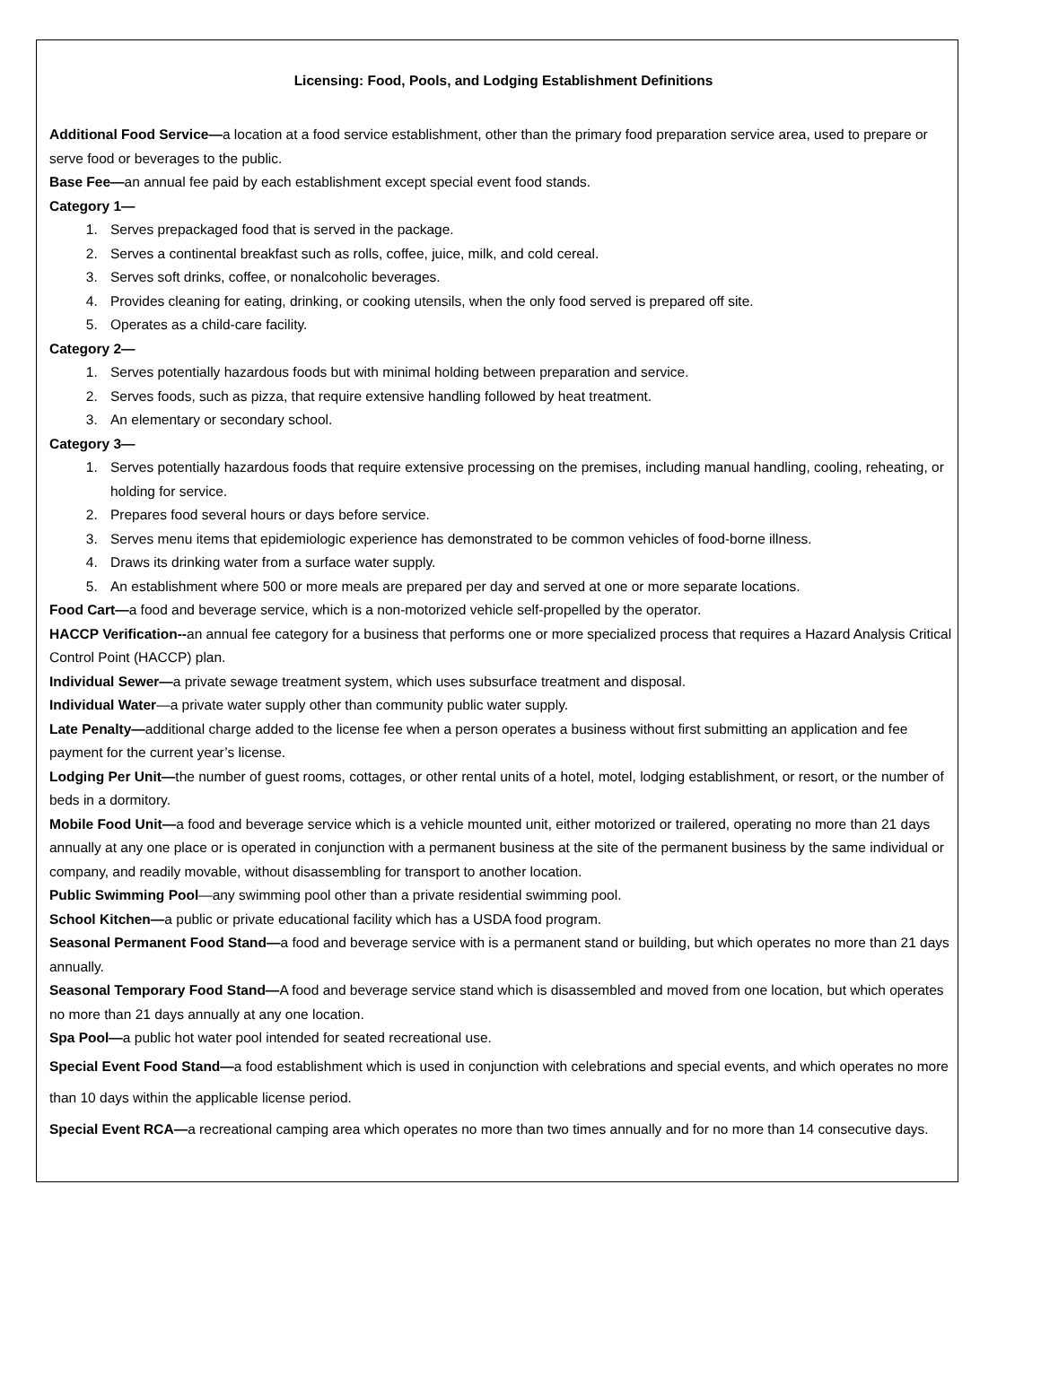Licensing: Food, Pools, and Lodging Establishment Definitions
Additional Food Service—a location at a food service establishment, other than the primary food preparation service area, used to prepare or serve food or beverages to the public.
Base Fee—an annual fee paid by each establishment except special event food stands.
Category 1—
1. Serves prepackaged food that is served in the package.
2. Serves a continental breakfast such as rolls, coffee, juice, milk, and cold cereal.
3. Serves soft drinks, coffee, or nonalcoholic beverages.
4. Provides cleaning for eating, drinking, or cooking utensils, when the only food served is prepared off site.
5. Operates as a child-care facility.
Category 2—
1. Serves potentially hazardous foods but with minimal holding between preparation and service.
2. Serves foods, such as pizza, that require extensive handling followed by heat treatment.
3. An elementary or secondary school.
Category 3—
1. Serves potentially hazardous foods that require extensive processing on the premises, including manual handling, cooling, reheating, or holding for service.
2. Prepares food several hours or days before service.
3. Serves menu items that epidemiologic experience has demonstrated to be common vehicles of food-borne illness.
4. Draws its drinking water from a surface water supply.
5. An establishment where 500 or more meals are prepared per day and served at one or more separate locations.
Food Cart—a food and beverage service, which is a non-motorized vehicle self-propelled by the operator.
HACCP Verification--an annual fee category for a business that performs one or more specialized process that requires a Hazard Analysis Critical Control Point (HACCP) plan.
Individual Sewer—a private sewage treatment system, which uses subsurface treatment and disposal.
Individual Water—a private water supply other than community public water supply.
Late Penalty—additional charge added to the license fee when a person operates a business without first submitting an application and fee payment for the current year’s license.
Lodging Per Unit—the number of guest rooms, cottages, or other rental units of a hotel, motel, lodging establishment, or resort, or the number of beds in a dormitory.
Mobile Food Unit—a food and beverage service which is a vehicle mounted unit, either motorized or trailered, operating no more than 21 days annually at any one place or is operated in conjunction with a permanent business at the site of the permanent business by the same individual or company, and readily movable, without disassembling for transport to another location.
Public Swimming Pool—any swimming pool other than a private residential swimming pool.
School Kitchen—a public or private educational facility which has a USDA food program.
Seasonal Permanent Food Stand—a food and beverage service with is a permanent stand or building, but which operates no more than 21 days annually.
Seasonal Temporary Food Stand—A food and beverage service stand which is disassembled and moved from one location, but which operates no more than 21 days annually at any one location.
Spa Pool—a public hot water pool intended for seated recreational use.
Special Event Food Stand—a food establishment which is used in conjunction with celebrations and special events, and which operates no more than 10 days within the applicable license period.
Special Event RCA—a recreational camping area which operates no more than two times annually and for no more than 14 consecutive days.